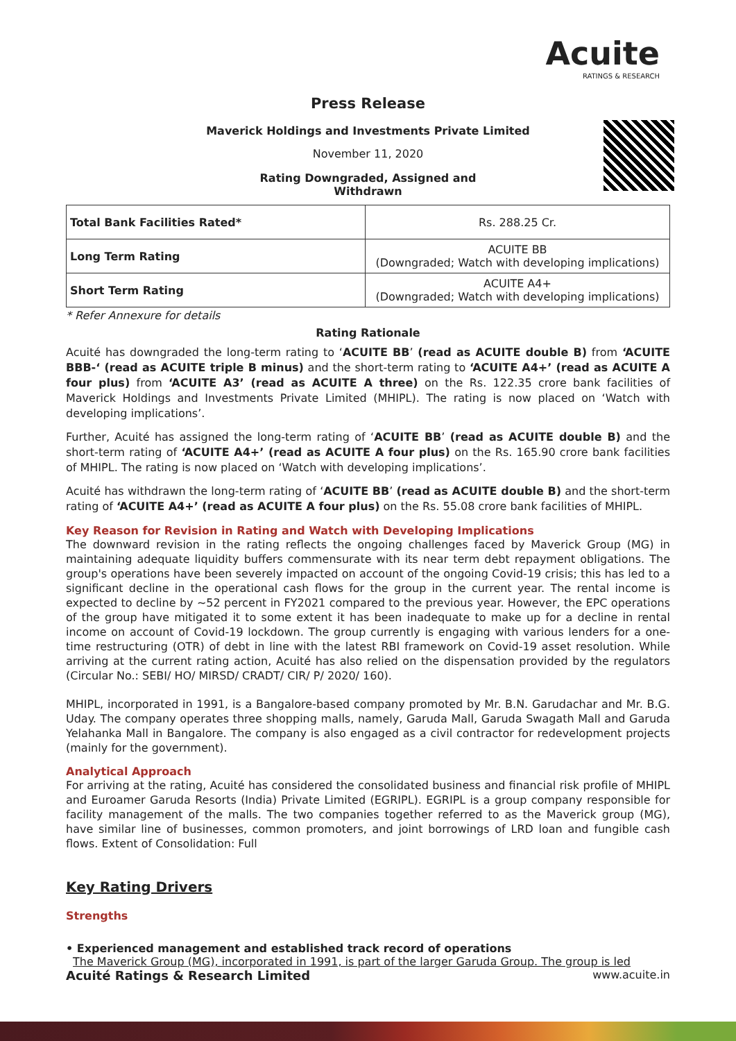Acuite
RATINGS & RESEARCH
Press Release
Maverick Holdings and Investments Private Limited
November 11, 2020
Rating Downgraded, Assigned and
Withdrawn
| Total Bank Facilities Rated* | Rs. 288.25 Cr. |
| Long Term Rating | ACUITE BB (Downgraded; Watch with developing implications) |
| Short Term Rating | ACUITE A4+ (Downgraded; Watch with developing implications) |
* Refer Annexure for details
Rating Rationale
Acuité has downgraded the long-term rating to ‘ACUITE BB’ (read as ACUITE double B) from ‘ACUITE BBB-‘ (read as ACUITE triple B minus) and the short-term rating to ‘ACUITE A4+’ (read as ACUITE A four plus) from ‘ACUITE A3’ (read as ACUITE A three) on the Rs. 122.35 crore bank facilities of Maverick Holdings and Investments Private Limited (MHIPL). The rating is now placed on ‘Watch with developing implications’.
Further, Acuité has assigned the long-term rating of ‘ACUITE BB’ (read as ACUITE double B) and the short-term rating of ‘ACUITE A4+’ (read as ACUITE A four plus) on the Rs. 165.90 crore bank facilities of MHIPL. The rating is now placed on ‘Watch with developing implications’.
Acuité has withdrawn the long-term rating of ‘ACUITE BB’ (read as ACUITE double B) and the short-term rating of ‘ACUITE A4+’ (read as ACUITE A four plus) on the Rs. 55.08 crore bank facilities of MHIPL.
Key Reason for Revision in Rating and Watch with Developing Implications
The downward revision in the rating reflects the ongoing challenges faced by Maverick Group (MG) in maintaining adequate liquidity buffers commensurate with its near term debt repayment obligations. The group's operations have been severely impacted on account of the ongoing Covid-19 crisis; this has led to a significant decline in the operational cash flows for the group in the current year. The rental income is expected to decline by ~52 percent in FY2021 compared to the previous year. However, the EPC operations of the group have mitigated it to some extent it has been inadequate to make up for a decline in rental income on account of Covid-19 lockdown. The group currently is engaging with various lenders for a one-time restructuring (OTR) of debt in line with the latest RBI framework on Covid-19 asset resolution. While arriving at the current rating action, Acuité has also relied on the dispensation provided by the regulators (Circular No.: SEBI/ HO/ MIRSD/ CRADT/ CIR/ P/ 2020/ 160).
MHIPL, incorporated in 1991, is a Bangalore-based company promoted by Mr. B.N. Garudachar and Mr. B.G. Uday. The company operates three shopping malls, namely, Garuda Mall, Garuda Swagath Mall and Garuda Yelahanka Mall in Bangalore. The company is also engaged as a civil contractor for redevelopment projects (mainly for the government).
Analytical Approach
For arriving at the rating, Acuité has considered the consolidated business and financial risk profile of MHIPL and Euroamer Garuda Resorts (India) Private Limited (EGRIPL). EGRIPL is a group company responsible for facility management of the malls. The two companies together referred to as the Maverick group (MG), have similar line of businesses, common promoters, and joint borrowings of LRD loan and fungible cash flows. Extent of Consolidation: Full
Key Rating Drivers
Strengths
• Experienced management and established track record of operations
The Maverick Group (MG), incorporated in 1991, is part of the larger Garuda Group. The group is led
Acuité Ratings & Research Limited www.acuite.in